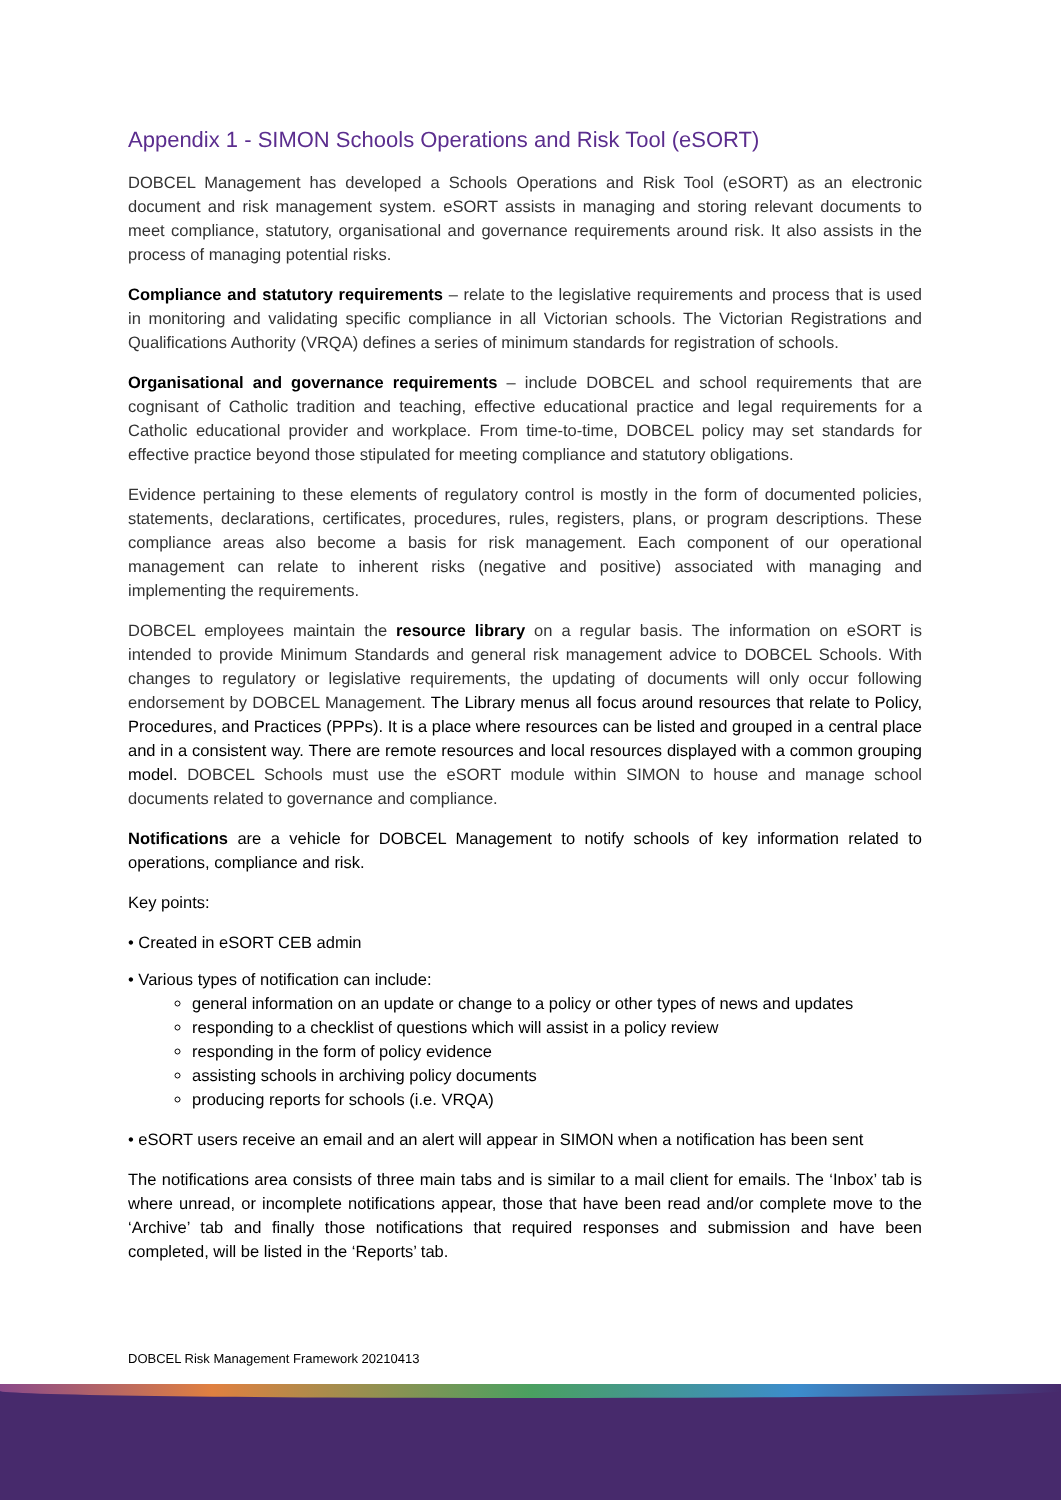Appendix 1 - SIMON Schools Operations and Risk Tool (eSORT)
DOBCEL Management has developed a Schools Operations and Risk Tool (eSORT) as an electronic document and risk management system. eSORT assists in managing and storing relevant documents to meet compliance, statutory, organisational and governance requirements around risk. It also assists in the process of managing potential risks.
Compliance and statutory requirements – relate to the legislative requirements and process that is used in monitoring and validating specific compliance in all Victorian schools. The Victorian Registrations and Qualifications Authority (VRQA) defines a series of minimum standards for registration of schools.
Organisational and governance requirements – include DOBCEL and school requirements that are cognisant of Catholic tradition and teaching, effective educational practice and legal requirements for a Catholic educational provider and workplace. From time-to-time, DOBCEL policy may set standards for effective practice beyond those stipulated for meeting compliance and statutory obligations.
Evidence pertaining to these elements of regulatory control is mostly in the form of documented policies, statements, declarations, certificates, procedures, rules, registers, plans, or program descriptions. These compliance areas also become a basis for risk management. Each component of our operational management can relate to inherent risks (negative and positive) associated with managing and implementing the requirements.
DOBCEL employees maintain the resource library on a regular basis. The information on eSORT is intended to provide Minimum Standards and general risk management advice to DOBCEL Schools. With changes to regulatory or legislative requirements, the updating of documents will only occur following endorsement by DOBCEL Management. The Library menus all focus around resources that relate to Policy, Procedures, and Practices (PPPs). It is a place where resources can be listed and grouped in a central place and in a consistent way. There are remote resources and local resources displayed with a common grouping model. DOBCEL Schools must use the eSORT module within SIMON to house and manage school documents related to governance and compliance.
Notifications are a vehicle for DOBCEL Management to notify schools of key information related to operations, compliance and risk.
Key points:
• Created in eSORT CEB admin
• Various types of notification can include:
general information on an update or change to a policy or other types of news and updates
responding to a checklist of questions which will assist in a policy review
responding in the form of policy evidence
assisting schools in archiving policy documents
producing reports for schools (i.e. VRQA)
• eSORT users receive an email and an alert will appear in SIMON when a notification has been sent
The notifications area consists of three main tabs and is similar to a mail client for emails. The ‘Inbox’ tab is where unread, or incomplete notifications appear, those that have been read and/or complete move to the ‘Archive’ tab and finally those notifications that required responses and submission and have been completed, will be listed in the ‘Reports’ tab.
DOBCEL Risk Management Framework 20210413